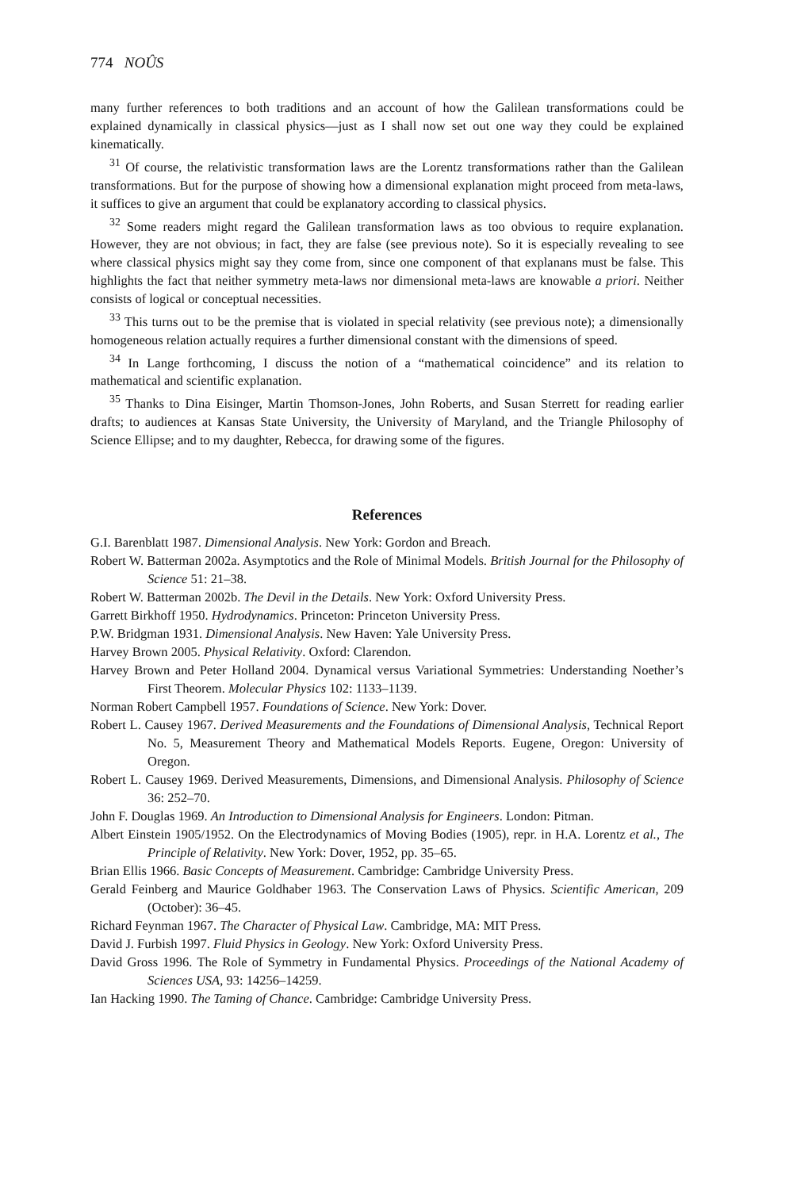774 NOÛS
many further references to both traditions and an account of how the Galilean transformations could be explained dynamically in classical physics—just as I shall now set out one way they could be explained kinematically.
<sup>31</sup> Of course, the relativistic transformation laws are the Lorentz transformations rather than the Galilean transformations. But for the purpose of showing how a dimensional explanation might proceed from meta-laws, it suffices to give an argument that could be explanatory according to classical physics.
<sup>32</sup> Some readers might regard the Galilean transformation laws as too obvious to require explanation. However, they are not obvious; in fact, they are false (see previous note). So it is especially revealing to see where classical physics might say they come from, since one component of that explanans must be false. This highlights the fact that neither symmetry meta-laws nor dimensional meta-laws are knowable a priori. Neither consists of logical or conceptual necessities.
<sup>33</sup> This turns out to be the premise that is violated in special relativity (see previous note); a dimensionally homogeneous relation actually requires a further dimensional constant with the dimensions of speed.
<sup>34</sup> In Lange forthcoming, I discuss the notion of a “mathematical coincidence” and its relation to mathematical and scientific explanation.
<sup>35</sup> Thanks to Dina Eisinger, Martin Thomson-Jones, John Roberts, and Susan Sterrett for reading earlier drafts; to audiences at Kansas State University, the University of Maryland, and the Triangle Philosophy of Science Ellipse; and to my daughter, Rebecca, for drawing some of the figures.
References
G.I. Barenblatt 1987. Dimensional Analysis. New York: Gordon and Breach.
Robert W. Batterman 2002a. Asymptotics and the Role of Minimal Models. British Journal for the Philosophy of Science 51: 21–38.
Robert W. Batterman 2002b. The Devil in the Details. New York: Oxford University Press.
Garrett Birkhoff 1950. Hydrodynamics. Princeton: Princeton University Press.
P.W. Bridgman 1931. Dimensional Analysis. New Haven: Yale University Press.
Harvey Brown 2005. Physical Relativity. Oxford: Clarendon.
Harvey Brown and Peter Holland 2004. Dynamical versus Variational Symmetries: Understanding Noether’s First Theorem. Molecular Physics 102: 1133–1139.
Norman Robert Campbell 1957. Foundations of Science. New York: Dover.
Robert L. Causey 1967. Derived Measurements and the Foundations of Dimensional Analysis, Technical Report No. 5, Measurement Theory and Mathematical Models Reports. Eugene, Oregon: University of Oregon.
Robert L. Causey 1969. Derived Measurements, Dimensions, and Dimensional Analysis. Philosophy of Science 36: 252–70.
John F. Douglas 1969. An Introduction to Dimensional Analysis for Engineers. London: Pitman.
Albert Einstein 1905/1952. On the Electrodynamics of Moving Bodies (1905), repr. in H.A. Lorentz et al., The Principle of Relativity. New York: Dover, 1952, pp. 35–65.
Brian Ellis 1966. Basic Concepts of Measurement. Cambridge: Cambridge University Press.
Gerald Feinberg and Maurice Goldhaber 1963. The Conservation Laws of Physics. Scientific American, 209 (October): 36–45.
Richard Feynman 1967. The Character of Physical Law. Cambridge, MA: MIT Press.
David J. Furbish 1997. Fluid Physics in Geology. New York: Oxford University Press.
David Gross 1996. The Role of Symmetry in Fundamental Physics. Proceedings of the National Academy of Sciences USA, 93: 14256–14259.
Ian Hacking 1990. The Taming of Chance. Cambridge: Cambridge University Press.